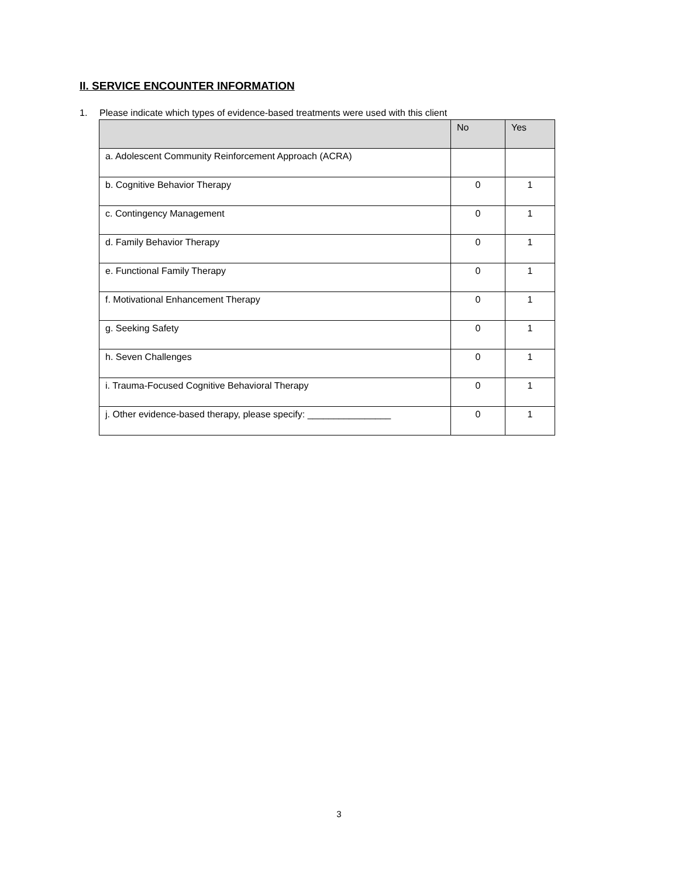II. SERVICE ENCOUNTER INFORMATION
1. Please indicate which types of evidence-based treatments were used with this client
| | No | Yes |
| --- | --- | --- |
| a. Adolescent Community Reinforcement Approach (ACRA) | | |
| b. Cognitive Behavior Therapy | 0 | 1 |
| c. Contingency Management | 0 | 1 |
| d. Family Behavior Therapy | 0 | 1 |
| e. Functional Family Therapy | 0 | 1 |
| f. Motivational Enhancement Therapy | 0 | 1 |
| g. Seeking Safety | 0 | 1 |
| h. Seven Challenges | 0 | 1 |
| i. Trauma-Focused Cognitive Behavioral Therapy | 0 | 1 |
| j. Other evidence-based therapy, please specify: ________________ | 0 | 1 |
3